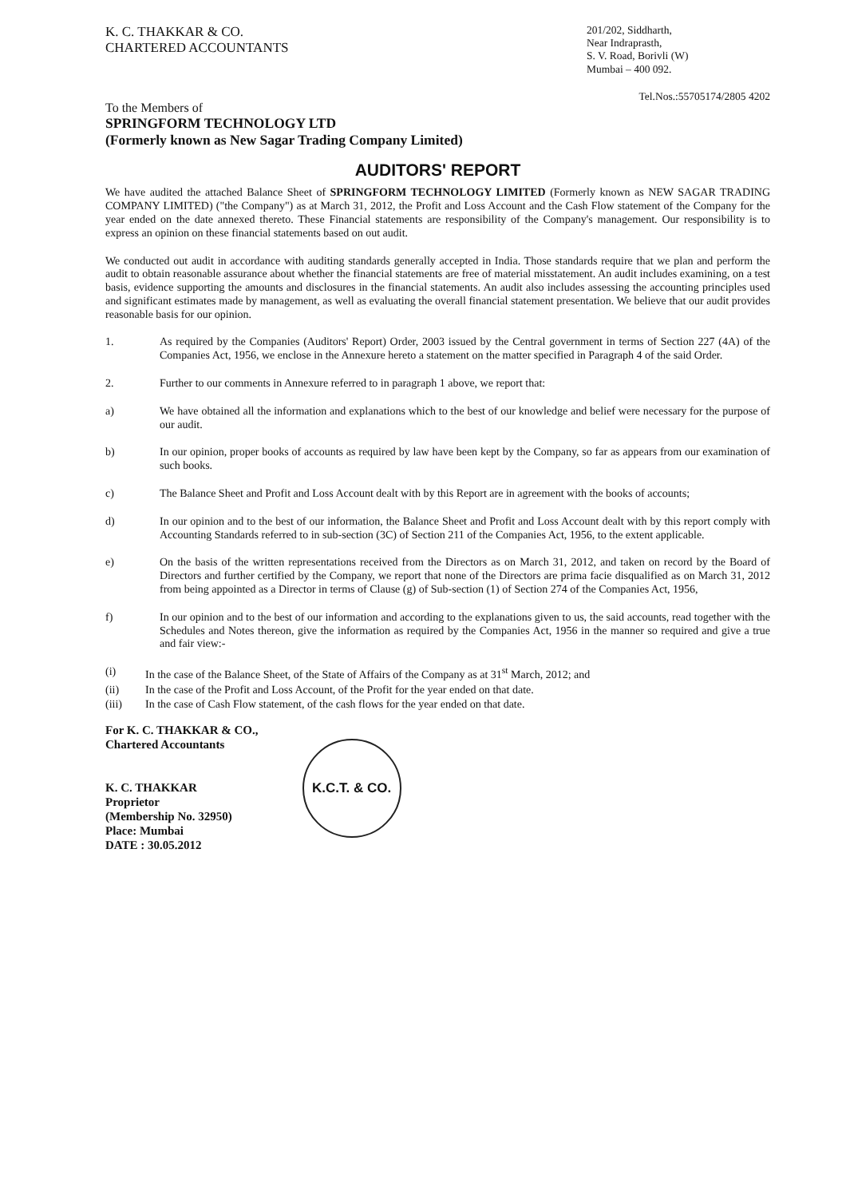K. C. THAKKAR & CO.
CHARTERED ACCOUNTANTS
201/202, Siddharth,
Near Indraprasth,
S. V. Road, Borivli (W)
Mumbai – 400 092.
Tel.Nos.:55705174/2805 4202
To the Members of
SPRINGFORM TECHNOLOGY LTD
(Formerly known as New Sagar Trading Company Limited)
AUDITORS' REPORT
We have audited the attached Balance Sheet of SPRINGFORM TECHNOLOGY LIMITED (Formerly known as NEW SAGAR TRADING COMPANY LIMITED) ("the Company") as at March 31, 2012, the Profit and Loss Account and the Cash Flow statement of the Company for the year ended on the date annexed thereto. These Financial statements are responsibility of the Company's management. Our responsibility is to express an opinion on these financial statements based on out audit.
We conducted out audit in accordance with auditing standards generally accepted in India. Those standards require that we plan and perform the audit to obtain reasonable assurance about whether the financial statements are free of material misstatement. An audit includes examining, on a test basis, evidence supporting the amounts and disclosures in the financial statements. An audit also includes assessing the accounting principles used and significant estimates made by management, as well as evaluating the overall financial statement presentation. We believe that our audit provides reasonable basis for our opinion.
1. As required by the Companies (Auditors' Report) Order, 2003 issued by the Central government in terms of Section 227 (4A) of the Companies Act, 1956, we enclose in the Annexure hereto a statement on the matter specified in Paragraph 4 of the said Order.
2. Further to our comments in Annexure referred to in paragraph 1 above, we report that:
a) We have obtained all the information and explanations which to the best of our knowledge and belief were necessary for the purpose of our audit.
b) In our opinion, proper books of accounts as required by law have been kept by the Company, so far as appears from our examination of such books.
c) The Balance Sheet and Profit and Loss Account dealt with by this Report are in agreement with the books of accounts;
d) In our opinion and to the best of our information, the Balance Sheet and Profit and Loss Account dealt with by this report comply with Accounting Standards referred to in sub-section (3C) of Section 211 of the Companies Act, 1956, to the extent applicable.
e) On the basis of the written representations received from the Directors as on March 31, 2012, and taken on record by the Board of Directors and further certified by the Company, we report that none of the Directors are prima facie disqualified as on March 31, 2012 from being appointed as a Director in terms of Clause (g) of Sub-section (1) of Section 274 of the Companies Act, 1956,
f) In our opinion and to the best of our information and according to the explanations given to us, the said accounts, read together with the Schedules and Notes thereon, give the information as required by the Companies Act, 1956 in the manner so required and give a true and fair view:-
(i) In the case of the Balance Sheet, of the State of Affairs of the Company as at 31<sup>st</sup> March, 2012; and
(ii) In the case of the Profit and Loss Account, of the Profit for the year ended on that date.
(iii) In the case of Cash Flow statement, of the cash flows for the year ended on that date.
For K. C. THAKKAR & CO.,
Chartered Accountants
K. C. THAKKAR
Proprietor
(Membership No. 32950)
Place: Mumbai
DATE : 30.05.2012
K.C.T. & CO.